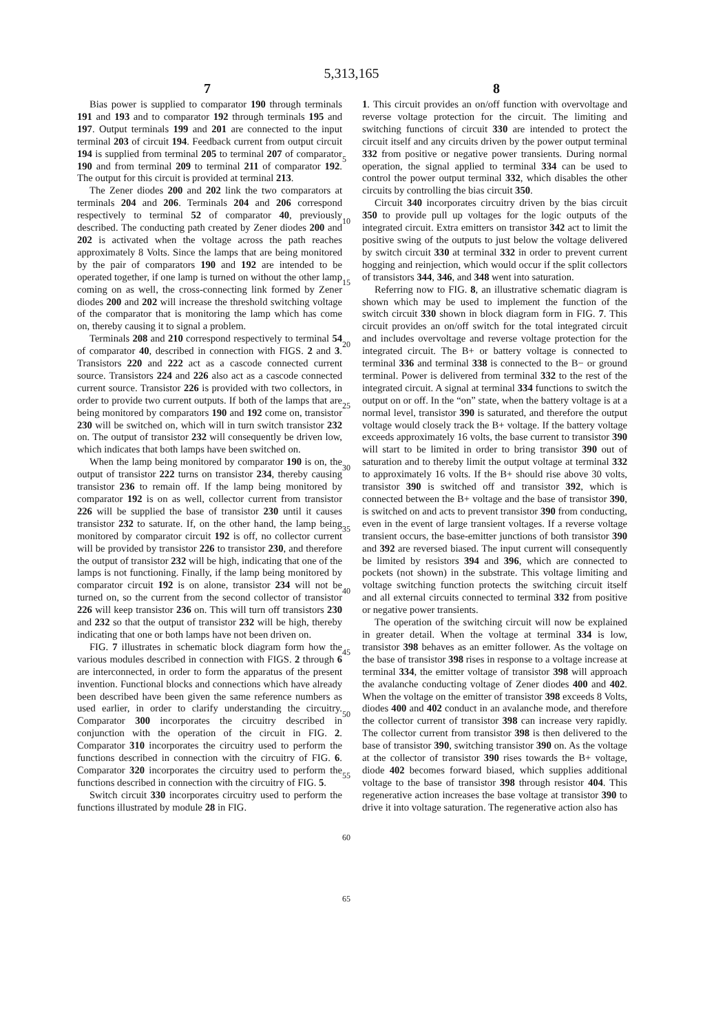5,313,165
7 8
Bias power is supplied to comparator 190 through terminals 191 and 193 and to comparator 192 through terminals 195 and 197. Output terminals 199 and 201 are connected to the input terminal 203 of circuit 194. Feedback current from output circuit 194 is supplied from terminal 205 to terminal 207 of comparator 190 and from terminal 209 to terminal 211 of comparator 192. The output for this circuit is provided at terminal 213.
The Zener diodes 200 and 202 link the two comparators at terminals 204 and 206. Terminals 204 and 206 correspond respectively to terminal 52 of comparator 40, previously described. The conducting path created by Zener diodes 200 and 202 is activated when the voltage across the path reaches approximately 8 Volts. Since the lamps that are being monitored by the pair of comparators 190 and 192 are intended to be operated together, if one lamp is turned on without the other lamp coming on as well, the cross-connecting link formed by Zener diodes 200 and 202 will increase the threshold switching voltage of the comparator that is monitoring the lamp which has come on, thereby causing it to signal a problem.
Terminals 208 and 210 correspond respectively to terminal 54 of comparator 40, described in connection with FIGS. 2 and 3. Transistors 220 and 222 act as a cascode connected current source. Transistors 224 and 226 also act as a cascode connected current source. Transistor 226 is provided with two collectors, in order to provide two current outputs. If both of the lamps that are being monitored by comparators 190 and 192 come on, transistor 230 will be switched on, which will in turn switch transistor 232 on. The output of transistor 232 will consequently be driven low, which indicates that both lamps have been switched on.
When the lamp being monitored by comparator 190 is on, the output of transistor 222 turns on transistor 234, thereby causing transistor 236 to remain off. If the lamp being monitored by comparator 192 is on as well, collector current from transistor 226 will be supplied the base of transistor 230 until it causes transistor 232 to saturate. If, on the other hand, the lamp being monitored by comparator circuit 192 is off, no collector current will be provided by transistor 226 to transistor 230, and therefore the output of transistor 232 will be high, indicating that one of the lamps is not functioning. Finally, if the lamp being monitored by comparator circuit 192 is on alone, transistor 234 will not be turned on, so the current from the second collector of transistor 226 will keep transistor 236 on. This will turn off transistors 230 and 232 so that the output of transistor 232 will be high, thereby indicating that one or both lamps have not been driven on.
FIG. 7 illustrates in schematic block diagram form how the various modules described in connection with FIGS. 2 through 6 are interconnected, in order to form the apparatus of the present invention. Functional blocks and connections which have already been described have been given the same reference numbers as used earlier, in order to clarify understanding the circuitry. Comparator 300 incorporates the circuitry described in conjunction with the operation of the circuit in FIG. 2. Comparator 310 incorporates the circuitry used to perform the functions described in connection with the circuitry of FIG. 6. Comparator 320 incorporates the circuitry used to perform the functions described in connection with the circuitry of FIG. 5.
Switch circuit 330 incorporates circuitry used to perform the functions illustrated by module 28 in FIG.
5
10
15
20
25
30
35
40
45
50
55
60
65
1. This circuit provides an on/off function with overvoltage and reverse voltage protection for the circuit. The limiting and switching functions of circuit 330 are intended to protect the circuit itself and any circuits driven by the power output terminal 332 from positive or negative power transients. During normal operation, the signal applied to terminal 334 can be used to control the power output terminal 332, which disables the other circuits by controlling the bias circuit 350.
Circuit 340 incorporates circuitry driven by the bias circuit 350 to provide pull up voltages for the logic outputs of the integrated circuit. Extra emitters on transistor 342 act to limit the positive swing of the outputs to just below the voltage delivered by switch circuit 330 at terminal 332 in order to prevent current hogging and reinjection, which would occur if the split collectors of transistors 344, 346, and 348 went into saturation.
Referring now to FIG. 8, an illustrative schematic diagram is shown which may be used to implement the function of the switch circuit 330 shown in block diagram form in FIG. 7. This circuit provides an on/off switch for the total integrated circuit and includes overvoltage and reverse voltage protection for the integrated circuit. The B+ or battery voltage is connected to terminal 336 and terminal 338 is connected to the B− or ground terminal. Power is delivered from terminal 332 to the rest of the integrated circuit. A signal at terminal 334 functions to switch the output on or off. In the “on” state, when the battery voltage is at a normal level, transistor 390 is saturated, and therefore the output voltage would closely track the B+ voltage. If the battery voltage exceeds approximately 16 volts, the base current to transistor 390 will start to be limited in order to bring transistor 390 out of saturation and to thereby limit the output voltage at terminal 332 to approximately 16 volts. If the B+ should rise above 30 volts, transistor 390 is switched off and transistor 392, which is connected between the B+ voltage and the base of transistor 390, is switched on and acts to prevent transistor 390 from conducting, even in the event of large transient voltages. If a reverse voltage transient occurs, the base-emitter junctions of both transistor 390 and 392 are reversed biased. The input current will consequently be limited by resistors 394 and 396, which are connected to pockets (not shown) in the substrate. This voltage limiting and voltage switching function protects the switching circuit itself and all external circuits connected to terminal 332 from positive or negative power transients.
The operation of the switching circuit will now be explained in greater detail. When the voltage at terminal 334 is low, transistor 398 behaves as an emitter follower. As the voltage on the base of transistor 398 rises in response to a voltage increase at terminal 334, the emitter voltage of transistor 398 will approach the avalanche conducting voltage of Zener diodes 400 and 402. When the voltage on the emitter of transistor 398 exceeds 8 Volts, diodes 400 and 402 conduct in an avalanche mode, and therefore the collector current of transistor 398 can increase very rapidly. The collector current from transistor 398 is then delivered to the base of transistor 390, switching transistor 390 on. As the voltage at the collector of transistor 390 rises towards the B+ voltage, diode 402 becomes forward biased, which supplies additional voltage to the base of transistor 398 through resistor 404. This regenerative action increases the base voltage at transistor 390 to drive it into voltage saturation. The regenerative action also has